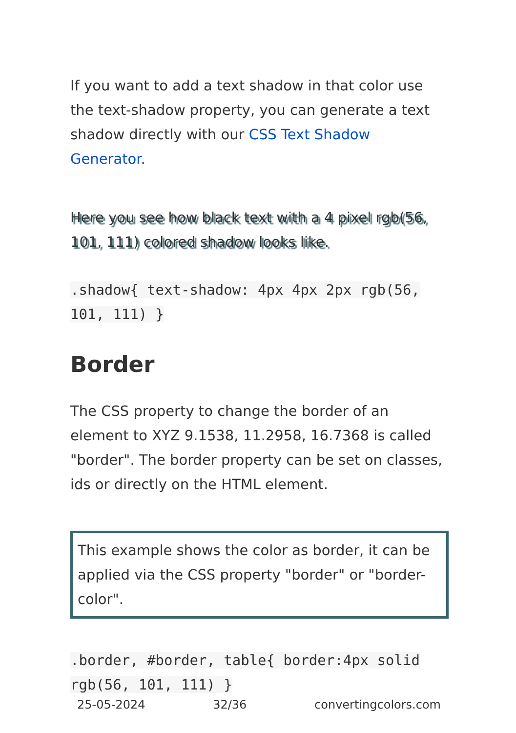If you want to add a text shadow in that color use the text-shadow property, you can generate a text shadow directly with our CSS Text Shadow Generator.
Here you see how black text with a 4 pixel rgb(56, 101, 111) colored shadow looks like.
.shadow{ text-shadow: 4px 4px 2px rgb(56, 101, 111) }
Border
The CSS property to change the border of an element to XYZ 9.1538, 11.2958, 16.7368 is called "border". The border property can be set on classes, ids or directly on the HTML element.
This example shows the color as border, it can be applied via the CSS property "border" or "border-color".
.border, #border, table{ border:4px solid rgb(56, 101, 111) }
25-05-2024 32/36 convertingcolors.com